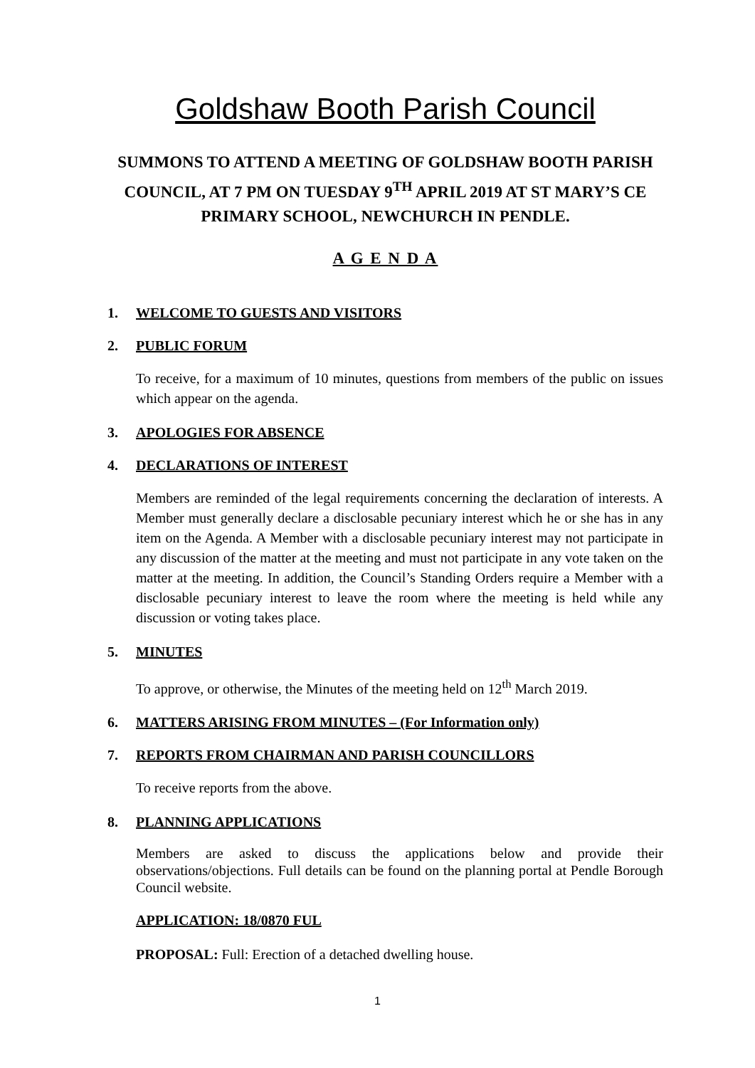Goldshaw Booth Parish Council
SUMMONS TO ATTEND A MEETING OF GOLDSHAW BOOTH PARISH COUNCIL, AT 7 PM ON TUESDAY 9<sup>TH</sup> APRIL 2019 AT ST MARY’S CE PRIMARY SCHOOL, NEWCHURCH IN PENDLE.
A G E N D A
1. WELCOME TO GUESTS AND VISITORS
2. PUBLIC FORUM
To receive, for a maximum of 10 minutes, questions from members of the public on issues which appear on the agenda.
3. APOLOGIES FOR ABSENCE
4. DECLARATIONS OF INTEREST
Members are reminded of the legal requirements concerning the declaration of interests. A Member must generally declare a disclosable pecuniary interest which he or she has in any item on the Agenda. A Member with a disclosable pecuniary interest may not participate in any discussion of the matter at the meeting and must not participate in any vote taken on the matter at the meeting. In addition, the Council’s Standing Orders require a Member with a disclosable pecuniary interest to leave the room where the meeting is held while any discussion or voting takes place.
5. MINUTES
To approve, or otherwise, the Minutes of the meeting held on 12<sup>th</sup> March 2019.
6. MATTERS ARISING FROM MINUTES – (For Information only)
7. REPORTS FROM CHAIRMAN AND PARISH COUNCILLORS
To receive reports from the above.
8. PLANNING APPLICATIONS
Members are asked to discuss the applications below and provide their observations/objections. Full details can be found on the planning portal at Pendle Borough Council website.
APPLICATION: 18/0870 FUL
PROPOSAL: Full: Erection of a detached dwelling house.
1